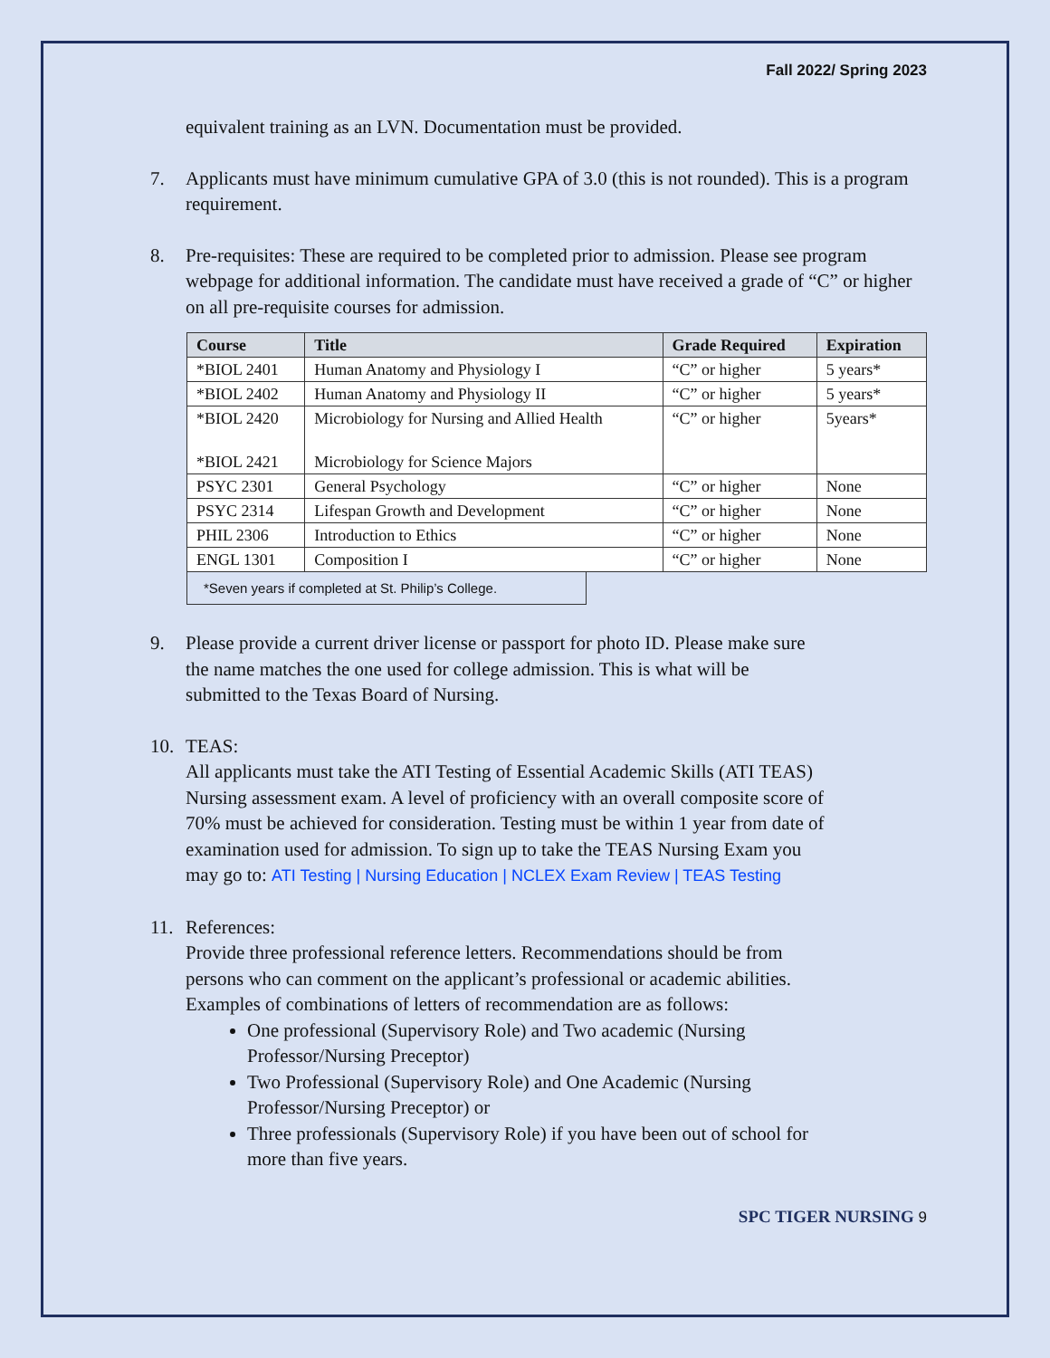Fall 2022/ Spring 2023
equivalent training as an LVN. Documentation must be provided.
7. Applicants must have minimum cumulative GPA of 3.0 (this is not rounded). This is a program requirement.
8. Pre-requisites: These are required to be completed prior to admission. Please see program webpage for additional information. The candidate must have received a grade of “C” or higher on all pre-requisite courses for admission.
| Course | Title | Grade Required | Expiration |
| --- | --- | --- | --- |
| *BIOL 2401 | Human Anatomy and Physiology I | “C” or higher | 5 years* |
| *BIOL 2402 | Human Anatomy and Physiology II | “C” or higher | 5 years* |
| *BIOL 2420 *BIOL 2421 | Microbiology for Nursing and Allied Health Microbiology for Science Majors | “C” or higher | 5years* |
| PSYC 2301 | General Psychology | “C” or higher | None |
| PSYC 2314 | Lifespan Growth and Development | “C” or higher | None |
| PHIL 2306 | Introduction to Ethics | “C” or higher | None |
| ENGL 1301 | Composition I | “C” or higher | None |
*Seven years if completed at St. Philip’s College.
9. Please provide a current driver license or passport for photo ID. Please make sure the name matches the one used for college admission. This is what will be submitted to the Texas Board of Nursing.
10. TEAS:
All applicants must take the ATI Testing of Essential Academic Skills (ATI TEAS) Nursing assessment exam. A level of proficiency with an overall composite score of 70% must be achieved for consideration. Testing must be within 1 year from date of examination used for admission. To sign up to take the TEAS Nursing Exam you may go to: ATI Testing | Nursing Education | NCLEX Exam Review | TEAS Testing
11. References:
Provide three professional reference letters. Recommendations should be from persons who can comment on the applicant’s professional or academic abilities. Examples of combinations of letters of recommendation are as follows:
One professional (Supervisory Role) and Two academic (Nursing Professor/Nursing Preceptor)
Two Professional (Supervisory Role) and One Academic (Nursing Professor/Nursing Preceptor) or
Three professionals (Supervisory Role) if you have been out of school for more than five years.
SPC TIGER NURSING 9